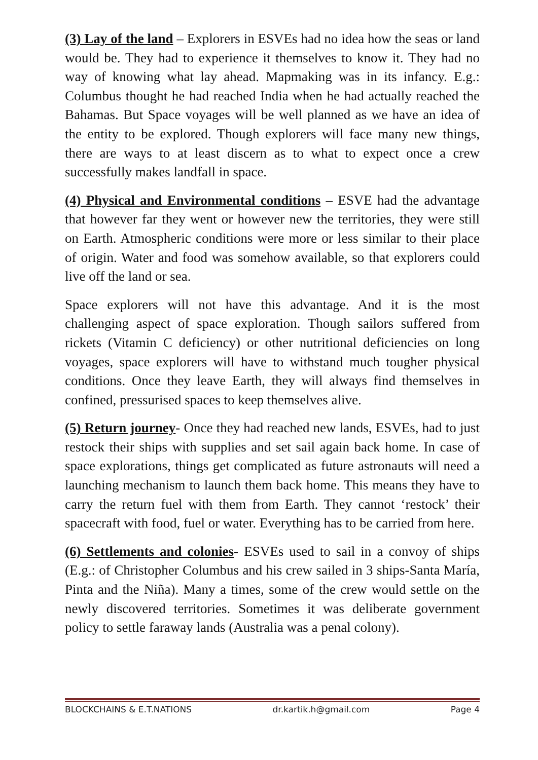(3) Lay of the land – Explorers in ESVEs had no idea how the seas or land would be. They had to experience it themselves to know it. They had no way of knowing what lay ahead. Mapmaking was in its infancy. E.g.: Columbus thought he had reached India when he had actually reached the Bahamas. But Space voyages will be well planned as we have an idea of the entity to be explored. Though explorers will face many new things, there are ways to at least discern as to what to expect once a crew successfully makes landfall in space.
(4) Physical and Environmental conditions – ESVE had the advantage that however far they went or however new the territories, they were still on Earth. Atmospheric conditions were more or less similar to their place of origin. Water and food was somehow available, so that explorers could live off the land or sea.
Space explorers will not have this advantage. And it is the most challenging aspect of space exploration. Though sailors suffered from rickets (Vitamin C deficiency) or other nutritional deficiencies on long voyages, space explorers will have to withstand much tougher physical conditions. Once they leave Earth, they will always find themselves in confined, pressurised spaces to keep themselves alive.
(5) Return journey- Once they had reached new lands, ESVEs, had to just restock their ships with supplies and set sail again back home. In case of space explorations, things get complicated as future astronauts will need a launching mechanism to launch them back home. This means they have to carry the return fuel with them from Earth. They cannot ‘restock’ their spacecraft with food, fuel or water. Everything has to be carried from here.
(6) Settlements and colonies- ESVEs used to sail in a convoy of ships (E.g.: of Christopher Columbus and his crew sailed in 3 ships-Santa María, Pinta and the Niña). Many a times, some of the crew would settle on the newly discovered territories. Sometimes it was deliberate government policy to settle faraway lands (Australia was a penal colony).
BLOCKCHAINS & E.T.NATIONS dr.kartik.h@gmail.com Page 4